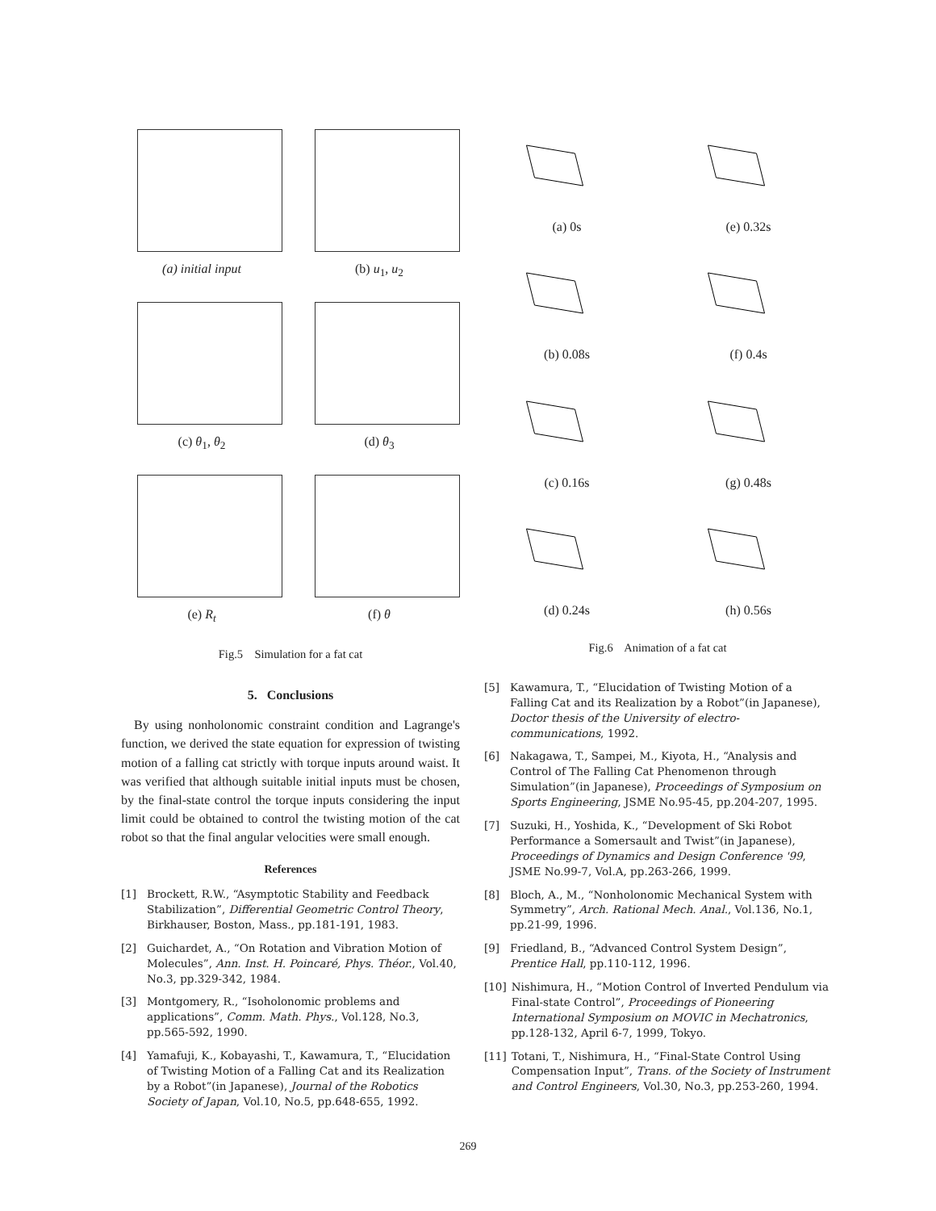(a) initial input
(b) u<sub>1</sub>, u<sub>2</sub>
(c) θ<sub>1</sub>, θ<sub>2</sub>
(d) θ<sub>3</sub>
(e) R<sub>t</sub>
(f) θ
Fig.5 Simulation for a fat cat
5. Conclusions
By using nonholonomic constraint condition and Lagrange's function, we derived the state equation for expression of twisting motion of a falling cat strictly with torque inputs around waist. It was verified that although suitable initial inputs must be chosen, by the final-state control the torque inputs considering the input limit could be obtained to control the twisting motion of the cat robot so that the final angular velocities were small enough.
References
[1] Brockett, R.W., “Asymptotic Stability and Feedback Stabilization”, Differential Geometric Control Theory, Birkhauser, Boston, Mass., pp.181-191, 1983.
[2] Guichardet, A., “On Rotation and Vibration Motion of Molecules”, Ann. Inst. H. Poincaré, Phys. Théor., Vol.40, No.3, pp.329-342, 1984.
[3] Montgomery, R., “Isoholonomic problems and applications”, Comm. Math. Phys., Vol.128, No.3, pp.565-592, 1990.
[4] Yamafuji, K., Kobayashi, T., Kawamura, T., “Elucidation of Twisting Motion of a Falling Cat and its Realization by a Robot”(in Japanese), Journal of the Robotics Society of Japan, Vol.10, No.5, pp.648-655, 1992.
(a) 0s
(e) 0.32s
(b) 0.08s
(f) 0.4s
(c) 0.16s
(g) 0.48s
(d) 0.24s
(h) 0.56s
Fig.6 Animation of a fat cat
[5] Kawamura, T., “Elucidation of Twisting Motion of a Falling Cat and its Realization by a Robot”(in Japanese), Doctor thesis of the University of electro-communications, 1992.
[6] Nakagawa, T., Sampei, M., Kiyota, H., “Analysis and Control of The Falling Cat Phenomenon through Simulation”(in Japanese), Proceedings of Symposium on Sports Engineering, JSME No.95-45, pp.204-207, 1995.
[7] Suzuki, H., Yoshida, K., “Development of Ski Robot Performance a Somersault and Twist”(in Japanese), Proceedings of Dynamics and Design Conference '99, JSME No.99-7, Vol.A, pp.263-266, 1999.
[8] Bloch, A., M., “Nonholonomic Mechanical System with Symmetry”, Arch. Rational Mech. Anal., Vol.136, No.1, pp.21-99, 1996.
[9] Friedland, B., “Advanced Control System Design”, Prentice Hall, pp.110-112, 1996.
[10] Nishimura, H., “Motion Control of Inverted Pendulum via Final-state Control”, Proceedings of Pioneering International Symposium on MOVIC in Mechatronics, pp.128-132, April 6-7, 1999, Tokyo.
[11] Totani, T., Nishimura, H., “Final-State Control Using Compensation Input”, Trans. of the Society of Instrument and Control Engineers, Vol.30, No.3, pp.253-260, 1994.
269